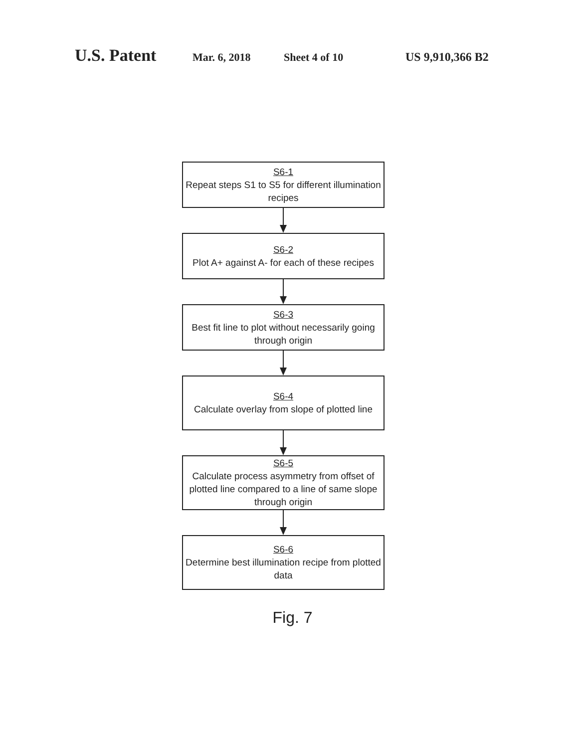U.S. Patent Mar. 6, 2018 Sheet 4 of 10 US 9,910,366 B2
S6-1
Repeat steps S1 to S5 for different illumination recipes
S6-2
Plot A+ against A- for each of these recipes
S6-3
Best fit line to plot without necessarily going through origin
S6-4
Calculate overlay from slope of plotted line
S6-5
Calculate process asymmetry from offset of plotted line compared to a line of same slope through origin
S6-6
Determine best illumination recipe from plotted data
Fig. 7